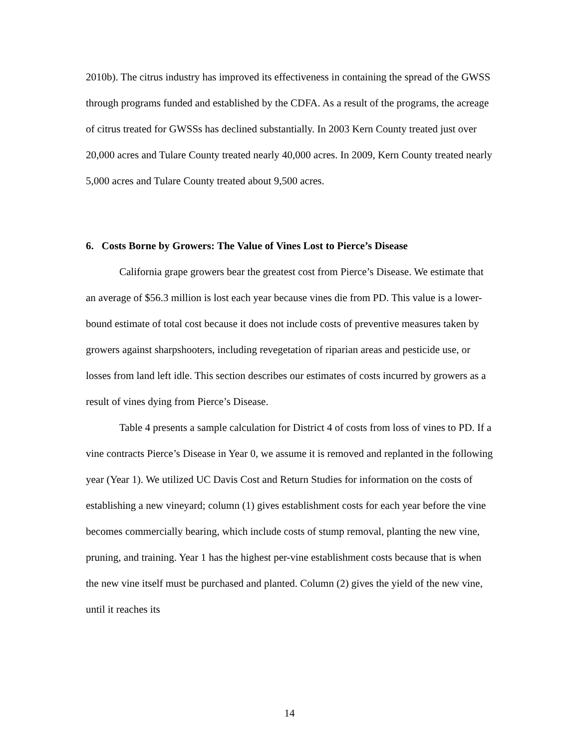2010b). The citrus industry has improved its effectiveness in containing the spread of the GWSS through programs funded and established by the CDFA. As a result of the programs, the acreage of citrus treated for GWSSs has declined substantially. In 2003 Kern County treated just over 20,000 acres and Tulare County treated nearly 40,000 acres. In 2009, Kern County treated nearly 5,000 acres and Tulare County treated about 9,500 acres.
6. Costs Borne by Growers: The Value of Vines Lost to Pierce’s Disease
California grape growers bear the greatest cost from Pierce’s Disease. We estimate that an average of $56.3 million is lost each year because vines die from PD. This value is a lower-bound estimate of total cost because it does not include costs of preventive measures taken by growers against sharpshooters, including revegetation of riparian areas and pesticide use, or losses from land left idle. This section describes our estimates of costs incurred by growers as a result of vines dying from Pierce’s Disease.
Table 4 presents a sample calculation for District 4 of costs from loss of vines to PD. If a vine contracts Pierce’s Disease in Year 0, we assume it is removed and replanted in the following year (Year 1). We utilized UC Davis Cost and Return Studies for information on the costs of establishing a new vineyard; column (1) gives establishment costs for each year before the vine becomes commercially bearing, which include costs of stump removal, planting the new vine, pruning, and training. Year 1 has the highest per-vine establishment costs because that is when the new vine itself must be purchased and planted. Column (2) gives the yield of the new vine, until it reaches its
14